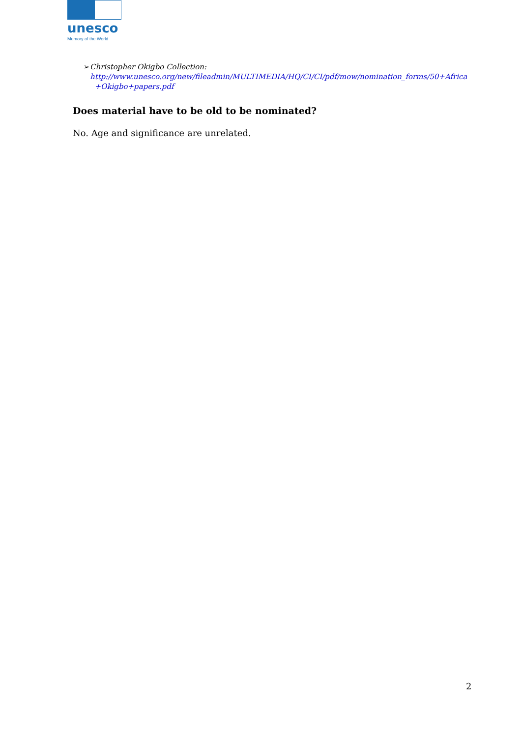unesco
Memory of the World
➢ Christopher Okigbo Collection:
http://www.unesco.org/new/fileadmin/MULTIMEDIA/HQ/CI/CI/pdf/mow/nomination_forms/50+Africa
+Okigbo+papers.pdf
Does material have to be old to be nominated?
No. Age and significance are unrelated.
2